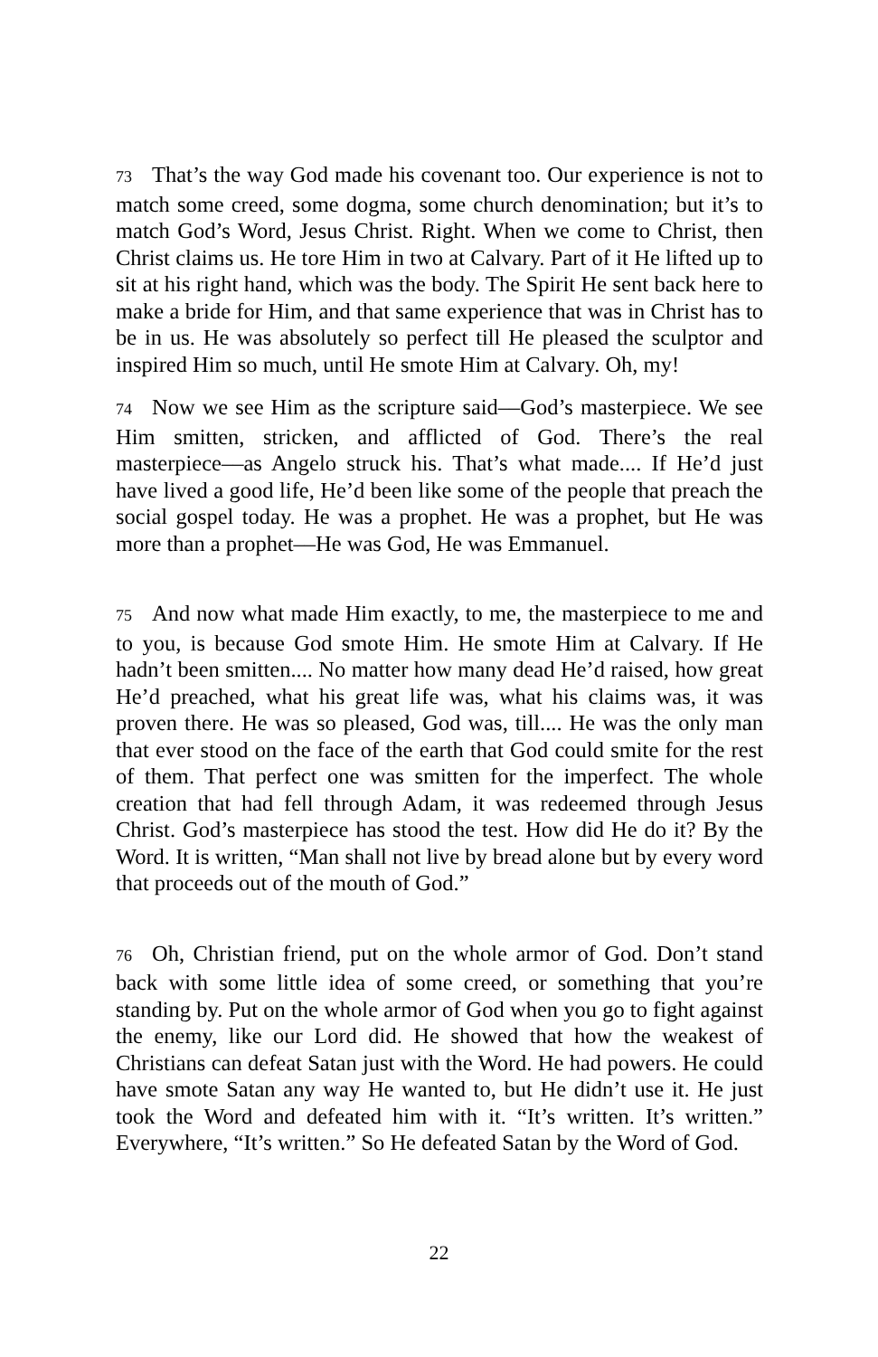73 That’s the way God made his covenant too. Our experience is not to match some creed, some dogma, some church denomination; but it’s to match God’s Word, Jesus Christ. Right. When we come to Christ, then Christ claims us. He tore Him in two at Calvary. Part of it He lifted up to sit at his right hand, which was the body. The Spirit He sent back here to make a bride for Him, and that same experience that was in Christ has to be in us. He was absolutely so perfect till He pleased the sculptor and inspired Him so much, until He smote Him at Calvary. Oh, my!
74 Now we see Him as the scripture said‒‒God’s masterpiece. We see Him smitten, stricken, and afflicted of God. There’s the real masterpiece‒‒as Angelo struck his. That’s what made.... If He’d just have lived a good life, He’d been like some of the people that preach the social gospel today. He was a prophet. He was a prophet, but He was more than a prophet‒‒He was God, He was Emmanuel.
75 And now what made Him exactly, to me, the masterpiece to me and to you, is because God smote Him. He smote Him at Calvary. If He hadn’t been smitten.... No matter how many dead He’d raised, how great He’d preached, what his great life was, what his claims was, it was proven there. He was so pleased, God was, till.... He was the only man that ever stood on the face of the earth that God could smite for the rest of them. That perfect one was smitten for the imperfect. The whole creation that had fell through Adam, it was redeemed through Jesus Christ. God’s masterpiece has stood the test. How did He do it? By the Word. It is written, “Man shall not live by bread alone but by every word that proceeds out of the mouth of God.”
76 Oh, Christian friend, put on the whole armor of God. Don’t stand back with some little idea of some creed, or something that you’re standing by. Put on the whole armor of God when you go to fight against the enemy, like our Lord did. He showed that how the weakest of Christians can defeat Satan just with the Word. He had powers. He could have smote Satan any way He wanted to, but He didn’t use it. He just took the Word and defeated him with it. “It’s written. It’s written.” Everywhere, “It’s written.” So He defeated Satan by the Word of God.
22